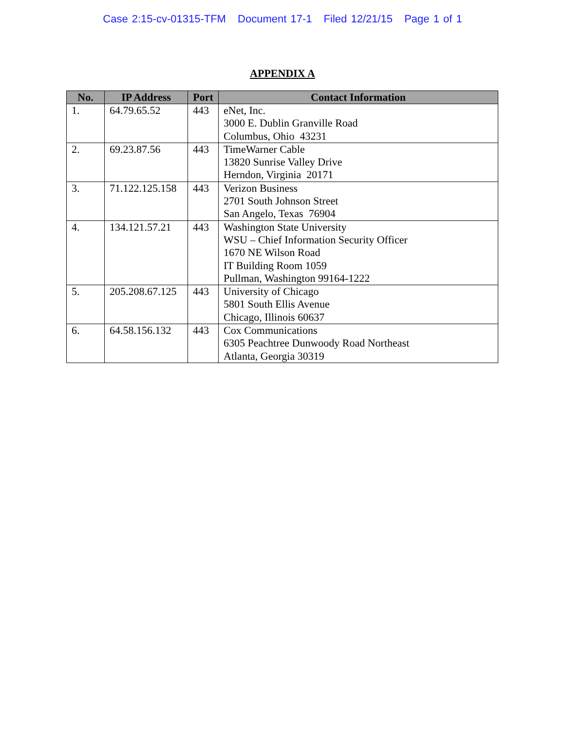Case 2:15-cv-01315-TFM Document 17-1 Filed 12/21/15 Page 1 of 1
APPENDIX A
| No. | IP Address | Port | Contact Information |
| --- | --- | --- | --- |
| 1. | 64.79.65.52 | 443 | eNet, Inc. 3000 E. Dublin Granville Road Columbus, Ohio 43231 |
| 2. | 69.23.87.56 | 443 | TimeWarner Cable 13820 Sunrise Valley Drive Herndon, Virginia 20171 |
| 3. | 71.122.125.158 | 443 | Verizon Business 2701 South Johnson Street San Angelo, Texas 76904 |
| 4. | 134.121.57.21 | 443 | Washington State University WSU – Chief Information Security Officer 1670 NE Wilson Road IT Building Room 1059 Pullman, Washington 99164-1222 |
| 5. | 205.208.67.125 | 443 | University of Chicago 5801 South Ellis Avenue Chicago, Illinois 60637 |
| 6. | 64.58.156.132 | 443 | Cox Communications 6305 Peachtree Dunwoody Road Northeast Atlanta, Georgia 30319 |